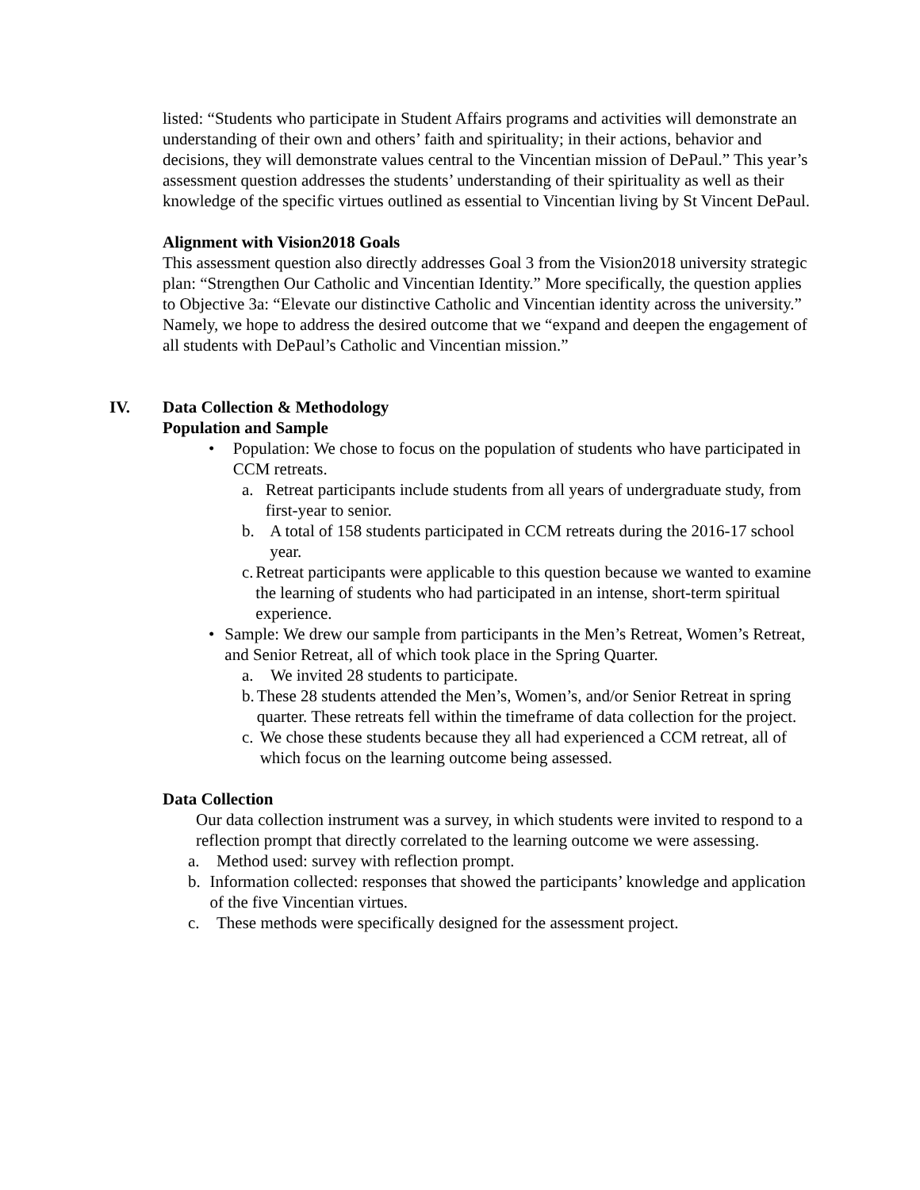listed: “Students who participate in Student Affairs programs and activities will demonstrate an understanding of their own and others’ faith and spirituality; in their actions, behavior and decisions, they will demonstrate values central to the Vincentian mission of DePaul.” This year’s assessment question addresses the students’ understanding of their spirituality as well as their knowledge of the specific virtues outlined as essential to Vincentian living by St Vincent DePaul.
Alignment with Vision2018 Goals
This assessment question also directly addresses Goal 3 from the Vision2018 university strategic plan: “Strengthen Our Catholic and Vincentian Identity.” More specifically, the question applies to Objective 3a: “Elevate our distinctive Catholic and Vincentian identity across the university.” Namely, we hope to address the desired outcome that we “expand and deepen the engagement of all students with DePaul’s Catholic and Vincentian mission.”
IV. Data Collection & Methodology
Population and Sample
• Population: We chose to focus on the population of students who have participated in CCM retreats.
a. Retreat participants include students from all years of undergraduate study, from first-year to senior.
b. A total of 158 students participated in CCM retreats during the 2016-17 school year.
c. Retreat participants were applicable to this question because we wanted to examine the learning of students who had participated in an intense, short-term spiritual experience.
• Sample: We drew our sample from participants in the Men’s Retreat, Women’s Retreat, and Senior Retreat, all of which took place in the Spring Quarter.
a. We invited 28 students to participate.
b. These 28 students attended the Men’s, Women’s, and/or Senior Retreat in spring quarter. These retreats fell within the timeframe of data collection for the project.
c. We chose these students because they all had experienced a CCM retreat, all of which focus on the learning outcome being assessed.
Data Collection
Our data collection instrument was a survey, in which students were invited to respond to a reflection prompt that directly correlated to the learning outcome we were assessing.
a. Method used: survey with reflection prompt.
b. Information collected: responses that showed the participants’ knowledge and application of the five Vincentian virtues.
c. These methods were specifically designed for the assessment project.